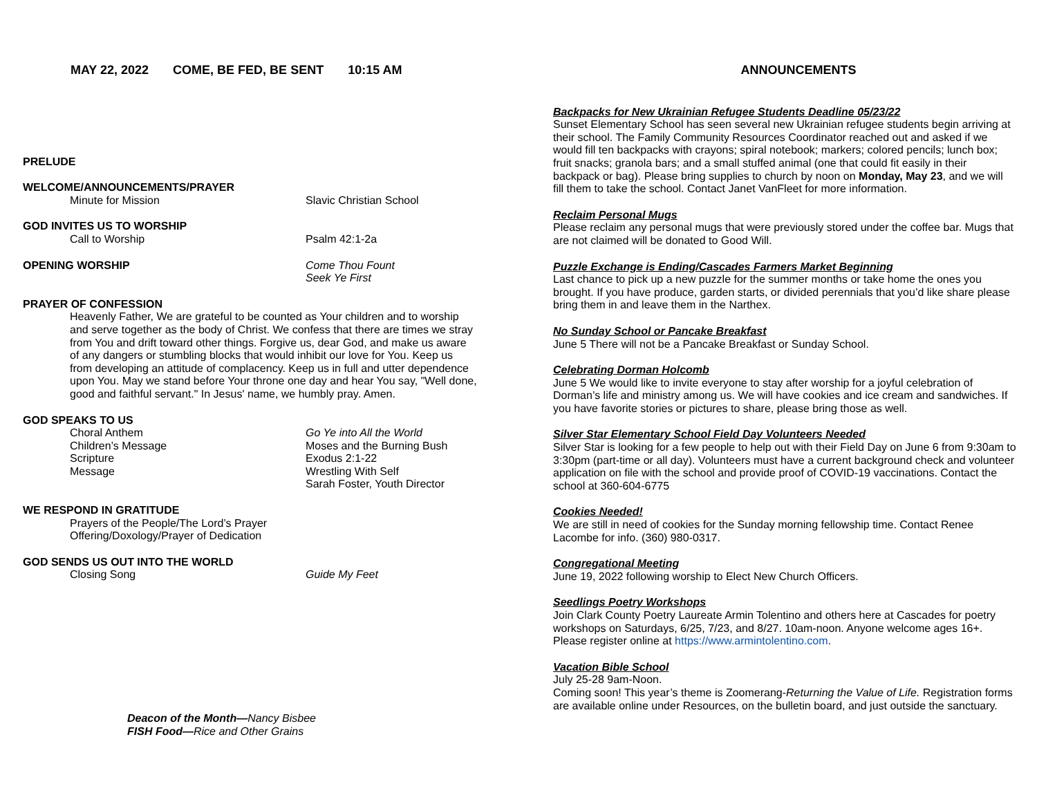MAY 22, 2022 COME, BE FED, BE SENT 10:15 AM
PRELUDE
WELCOME/ANNOUNCEMENTS/PRAYER
Minute for Mission Slavic Christian School
GOD INVITES US TO WORSHIP
Call to Worship Psalm 42:1-2a
OPENING WORSHIP Come Thou Fount
Seek Ye First
PRAYER OF CONFESSION
Heavenly Father, We are grateful to be counted as Your children and to worship and serve together as the body of Christ. We confess that there are times we stray from You and drift toward other things. Forgive us, dear God, and make us aware of any dangers or stumbling blocks that would inhibit our love for You. Keep us from developing an attitude of complacency. Keep us in full and utter dependence upon You. May we stand before Your throne one day and hear You say, "Well done, good and faithful servant." In Jesus' name, we humbly pray. Amen.
GOD SPEAKS TO US
Choral Anthem Go Ye into All the World
Children’s Message Moses and the Burning Bush
Scripture Exodus 2:1-22
Message Wrestling With Self
Sarah Foster, Youth Director
WE RESPOND IN GRATITUDE
Prayers of the People/The Lord’s Prayer
Offering/Doxology/Prayer of Dedication
GOD SENDS US OUT INTO THE WORLD
Closing Song Guide My Feet
Deacon of the Month—Nancy Bisbee
FISH Food—Rice and Other Grains
ANNOUNCEMENTS
Backpacks for New Ukrainian Refugee Students Deadline 05/23/22
Sunset Elementary School has seen several new Ukrainian refugee students begin arriving at their school. The Family Community Resources Coordinator reached out and asked if we would fill ten backpacks with crayons; spiral notebook; markers; colored pencils; lunch box; fruit snacks; granola bars; and a small stuffed animal (one that could fit easily in their backpack or bag). Please bring supplies to church by noon on Monday, May 23, and we will fill them to take the school. Contact Janet VanFleet for more information.
Reclaim Personal Mugs
Please reclaim any personal mugs that were previously stored under the coffee bar. Mugs that are not claimed will be donated to Good Will.
Puzzle Exchange is Ending/Cascades Farmers Market Beginning
Last chance to pick up a new puzzle for the summer months or take home the ones you brought. If you have produce, garden starts, or divided perennials that you’d like share please bring them in and leave them in the Narthex.
No Sunday School or Pancake Breakfast
June 5 There will not be a Pancake Breakfast or Sunday School.
Celebrating Dorman Holcomb
June 5 We would like to invite everyone to stay after worship for a joyful celebration of Dorman’s life and ministry among us. We will have cookies and ice cream and sandwiches. If you have favorite stories or pictures to share, please bring those as well.
Silver Star Elementary School Field Day Volunteers Needed
Silver Star is looking for a few people to help out with their Field Day on June 6 from 9:30am to 3:30pm (part-time or all day). Volunteers must have a current background check and volunteer application on file with the school and provide proof of COVID-19 vaccinations. Contact the school at 360-604-6775
Cookies Needed!
We are still in need of cookies for the Sunday morning fellowship time. Contact Renee Lacombe for info. (360) 980-0317.
Congregational Meeting
June 19, 2022 following worship to Elect New Church Officers.
Seedlings Poetry Workshops
Join Clark County Poetry Laureate Armin Tolentino and others here at Cascades for poetry workshops on Saturdays, 6/25, 7/23, and 8/27. 10am-noon. Anyone welcome ages 16+. Please register online at https://www.armintolentino.com.
Vacation Bible School
July 25-28 9am-Noon.
Coming soon! This year’s theme is Zoomerang-Returning the Value of Life. Registration forms are available online under Resources, on the bulletin board, and just outside the sanctuary.